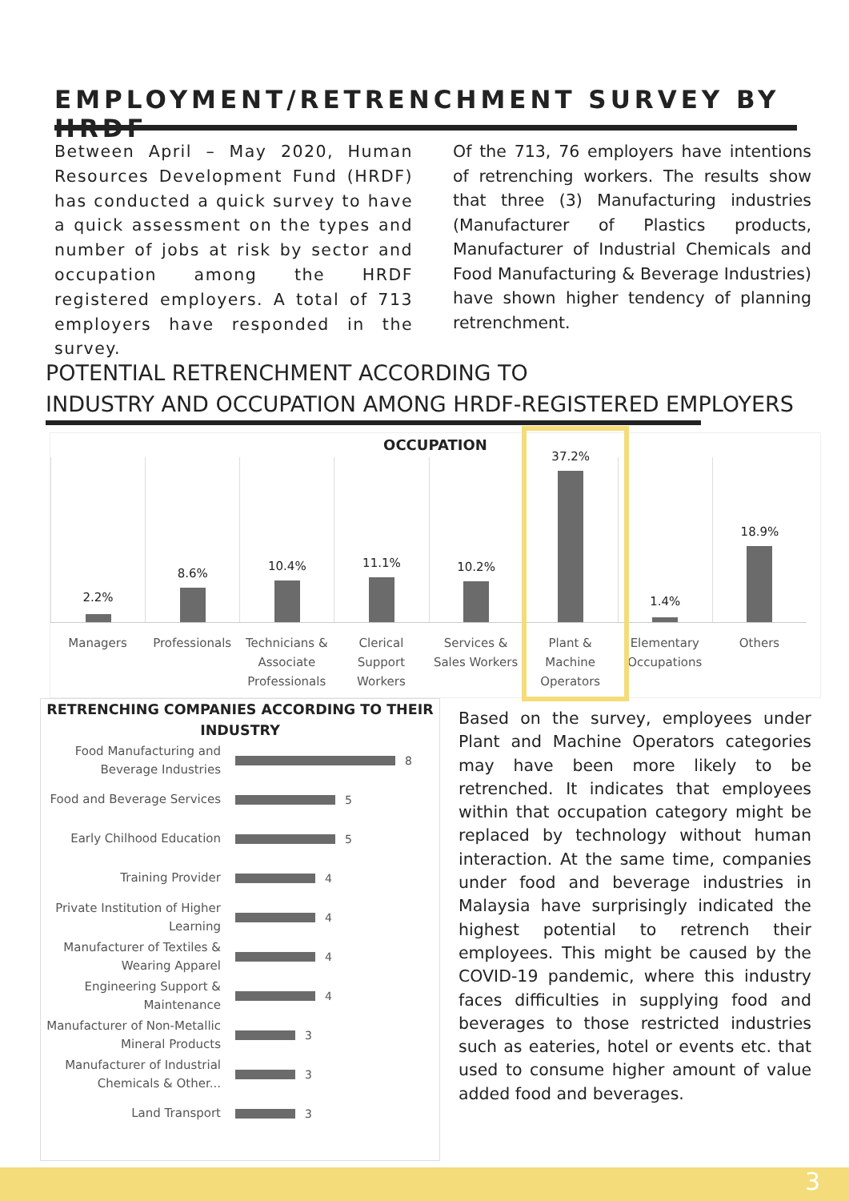EMPLOYMENT/RETRENCHMENT SURVEY BY HRDF
Between April – May 2020, Human Resources Development Fund (HRDF) has conducted a quick survey to have a quick assessment on the types and number of jobs at risk by sector and occupation among the HRDF registered employers. A total of 713 employers have responded in the survey.
Of the 713, 76 employers have intentions of retrenching workers. The results show that three (3) Manufacturing industries (Manufacturer of Plastics products, Manufacturer of Industrial Chemicals and Food Manufacturing & Beverage Industries) have shown higher tendency of planning retrenchment.
POTENTIAL RETRENCHMENT ACCORDING TO
INDUSTRY AND OCCUPATION AMONG HRDF-REGISTERED EMPLOYERS
OCCUPATION
2.2%
8.6%
10.4%
11.1%
10.2%
37.2%
1.4%
18.9%
Managers Professionals Technicians & Associate Professionals
Clerical Support Workers Services & Sales Workers Plant & Machine Operators Elementary Occupations Others
RETRENCHING COMPANIES ACCORDING TO THEIR INDUSTRY
Food Manufacturing and Beverage Industries
8
Food and Beverage Services
5
Early Chilhood Education
5
Training Provider
4
Private Institution of Higher Learning
4
Manufacturer of Textiles & Wearing Apparel
4
Engineering Support & Maintenance
4
Manufacturer of Non-Metallic Mineral Products
3
Manufacturer of Industrial Chemicals & Other...
3
Land Transport
3
Based on the survey, employees under Plant and Machine Operators categories may have been more likely to be retrenched. It indicates that employees within that occupation category might be replaced by technology without human interaction. At the same time, companies under food and beverage industries in Malaysia have surprisingly indicated the highest potential to retrench their employees. This might be caused by the COVID-19 pandemic, where this industry faces difficulties in supplying food and beverages to those restricted industries such as eateries, hotel or events etc. that used to consume higher amount of value added food and beverages.
3